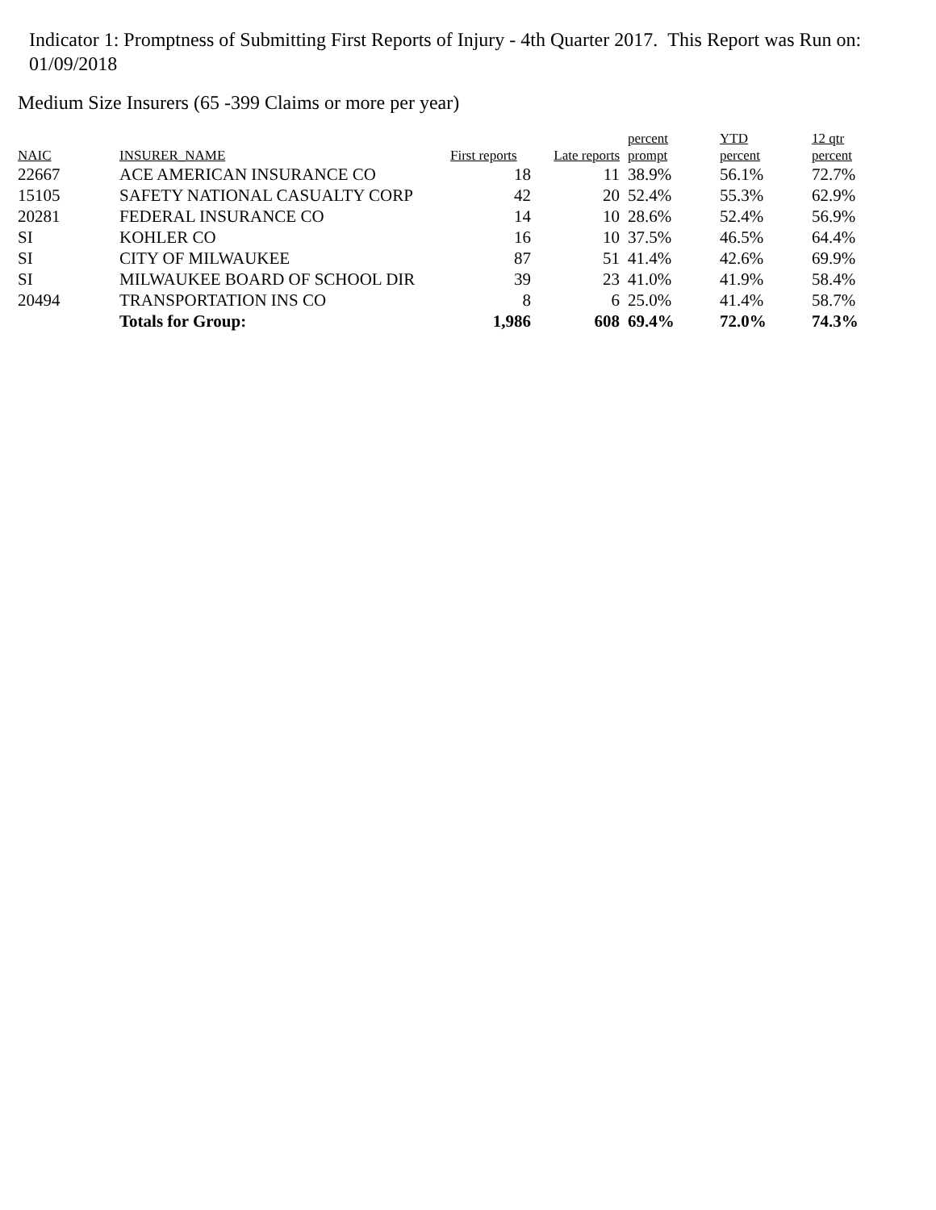Indicator 1: Promptness of Submitting First Reports of Injury - 4th Quarter 2017. This Report was Run on: 01/09/2018
Medium Size Insurers (65 -399 Claims or more per year)
| NAIC | INSURER_NAME | First reports | Late reports | percent prompt | YTD percent | 12 qtr percent |
| --- | --- | --- | --- | --- | --- | --- |
| 22667 | ACE AMERICAN INSURANCE CO | 18 | 11 | 38.9% | 56.1% | 72.7% |
| 15105 | SAFETY NATIONAL CASUALTY CORP | 42 | 20 | 52.4% | 55.3% | 62.9% |
| 20281 | FEDERAL INSURANCE CO | 14 | 10 | 28.6% | 52.4% | 56.9% |
| SI | KOHLER CO | 16 | 10 | 37.5% | 46.5% | 64.4% |
| SI | CITY OF MILWAUKEE | 87 | 51 | 41.4% | 42.6% | 69.9% |
| SI | MILWAUKEE BOARD OF SCHOOL DIR | 39 | 23 | 41.0% | 41.9% | 58.4% |
| 20494 | TRANSPORTATION INS CO | 8 | 6 | 25.0% | 41.4% | 58.7% |
| | Totals for Group: | 1,986 | 608 | 69.4% | 72.0% | 74.3% |